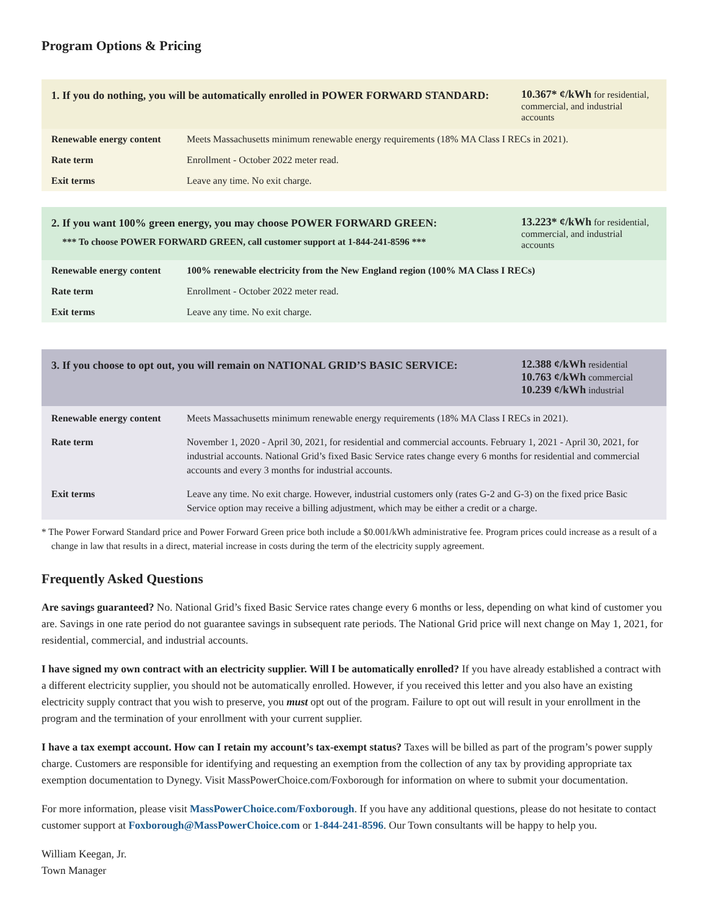Program Options & Pricing
| 1. If you do nothing, you will be automatically enrolled in POWER FORWARD STANDARD: | 10.367* ¢/kWh for residential, commercial, and industrial accounts |
| Renewable energy content | Meets Massachusetts minimum renewable energy requirements (18% MA Class I RECs in 2021). |
| Rate term | Enrollment - October 2022 meter read. |
| Exit terms | Leave any time. No exit charge. |
| 2. If you want 100% green energy, you may choose POWER FORWARD GREEN: *** To choose POWER FORWARD GREEN, call customer support at 1-844-241-8596 *** | 13.223* ¢/kWh for residential, commercial, and industrial accounts |
| Renewable energy content | 100% renewable electricity from the New England region (100% MA Class I RECs) |
| Rate term | Enrollment - October 2022 meter read. |
| Exit terms | Leave any time. No exit charge. |
| 3. If you choose to opt out, you will remain on NATIONAL GRID’S BASIC SERVICE: | 12.388 ¢/kWh residential 10.763 ¢/kWh commercial 10.239 ¢/kWh industrial |
| Renewable energy content | Meets Massachusetts minimum renewable energy requirements (18% MA Class I RECs in 2021). |
| Rate term | November 1, 2020 - April 30, 2021, for residential and commercial accounts. February 1, 2021 - April 30, 2021, for industrial accounts. National Grid’s fixed Basic Service rates change every 6 months for residential and commercial accounts and every 3 months for industrial accounts. |
| Exit terms | Leave any time. No exit charge. However, industrial customers only (rates G-2 and G-3) on the fixed price Basic Service option may receive a billing adjustment, which may be either a credit or a charge. |
* The Power Forward Standard price and Power Forward Green price both include a $0.001/kWh administrative fee. Program prices could increase as a result of a change in law that results in a direct, material increase in costs during the term of the electricity supply agreement.
Frequently Asked Questions
Are savings guaranteed? No. National Grid’s fixed Basic Service rates change every 6 months or less, depending on what kind of customer you are. Savings in one rate period do not guarantee savings in subsequent rate periods. The National Grid price will next change on May 1, 2021, for residential, commercial, and industrial accounts.
I have signed my own contract with an electricity supplier. Will I be automatically enrolled? If you have already established a contract with a different electricity supplier, you should not be automatically enrolled. However, if you received this letter and you also have an existing electricity supply contract that you wish to preserve, you must opt out of the program. Failure to opt out will result in your enrollment in the program and the termination of your enrollment with your current supplier.
I have a tax exempt account. How can I retain my account’s tax-exempt status? Taxes will be billed as part of the program’s power supply charge. Customers are responsible for identifying and requesting an exemption from the collection of any tax by providing appropriate tax exemption documentation to Dynegy. Visit MassPowerChoice.com/Foxborough for information on where to submit your documentation.
For more information, please visit MassPowerChoice.com/Foxborough. If you have any additional questions, please do not hesitate to contact customer support at Foxborough@MassPowerChoice.com or 1-844-241-8596. Our Town consultants will be happy to help you.
William Keegan, Jr.
Town Manager